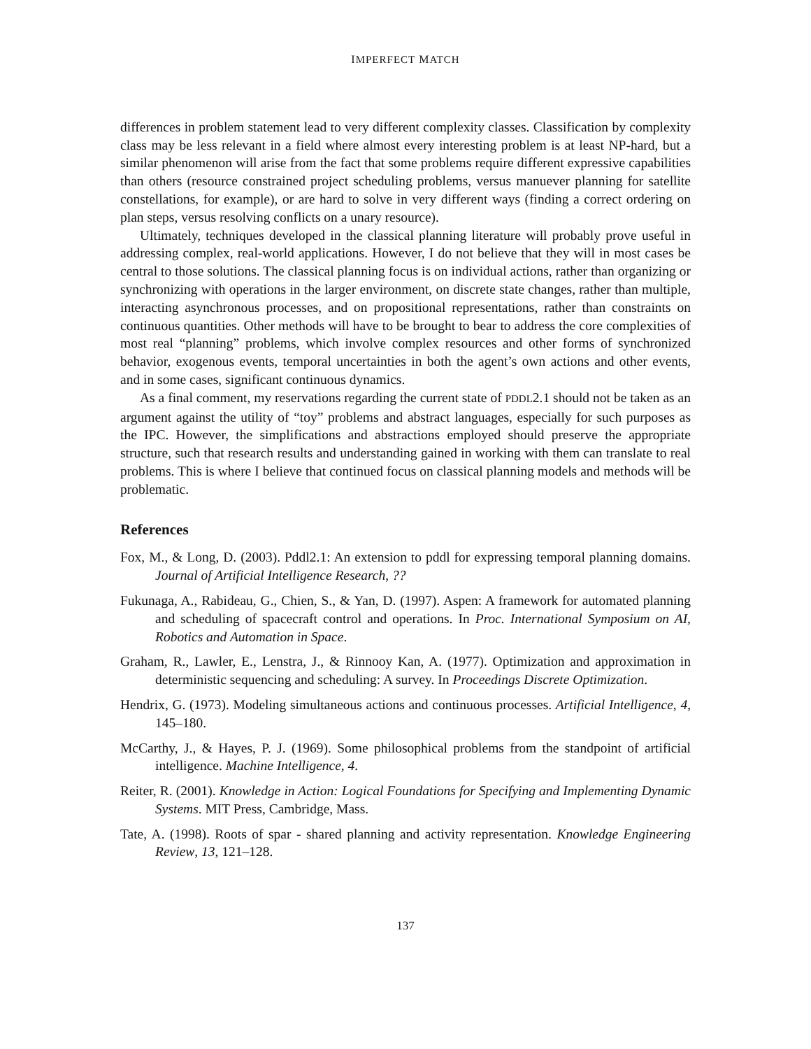IMPERFECT MATCH
differences in problem statement lead to very different complexity classes. Classification by complexity class may be less relevant in a field where almost every interesting problem is at least NP-hard, but a similar phenomenon will arise from the fact that some problems require different expressive capabilities than others (resource constrained project scheduling problems, versus manuever planning for satellite constellations, for example), or are hard to solve in very different ways (finding a correct ordering on plan steps, versus resolving conflicts on a unary resource).
Ultimately, techniques developed in the classical planning literature will probably prove useful in addressing complex, real-world applications. However, I do not believe that they will in most cases be central to those solutions. The classical planning focus is on individual actions, rather than organizing or synchronizing with operations in the larger environment, on discrete state changes, rather than multiple, interacting asynchronous processes, and on propositional representations, rather than constraints on continuous quantities. Other methods will have to be brought to bear to address the core complexities of most real “planning” problems, which involve complex resources and other forms of synchronized behavior, exogenous events, temporal uncertainties in both the agent’s own actions and other events, and in some cases, significant continuous dynamics.
As a final comment, my reservations regarding the current state of PDDL2.1 should not be taken as an argument against the utility of “toy” problems and abstract languages, especially for such purposes as the IPC. However, the simplifications and abstractions employed should preserve the appropriate structure, such that research results and understanding gained in working with them can translate to real problems. This is where I believe that continued focus on classical planning models and methods will be problematic.
References
Fox, M., & Long, D. (2003). Pddl2.1: An extension to pddl for expressing temporal planning domains. Journal of Artificial Intelligence Research, ??
Fukunaga, A., Rabideau, G., Chien, S., & Yan, D. (1997). Aspen: A framework for automated planning and scheduling of spacecraft control and operations. In Proc. International Symposium on AI, Robotics and Automation in Space.
Graham, R., Lawler, E., Lenstra, J., & Rinnooy Kan, A. (1977). Optimization and approximation in deterministic sequencing and scheduling: A survey. In Proceedings Discrete Optimization.
Hendrix, G. (1973). Modeling simultaneous actions and continuous processes. Artificial Intelligence, 4, 145–180.
McCarthy, J., & Hayes, P. J. (1969). Some philosophical problems from the standpoint of artificial intelligence. Machine Intelligence, 4.
Reiter, R. (2001). Knowledge in Action: Logical Foundations for Specifying and Implementing Dynamic Systems. MIT Press, Cambridge, Mass.
Tate, A. (1998). Roots of spar - shared planning and activity representation. Knowledge Engineering Review, 13, 121–128.
137